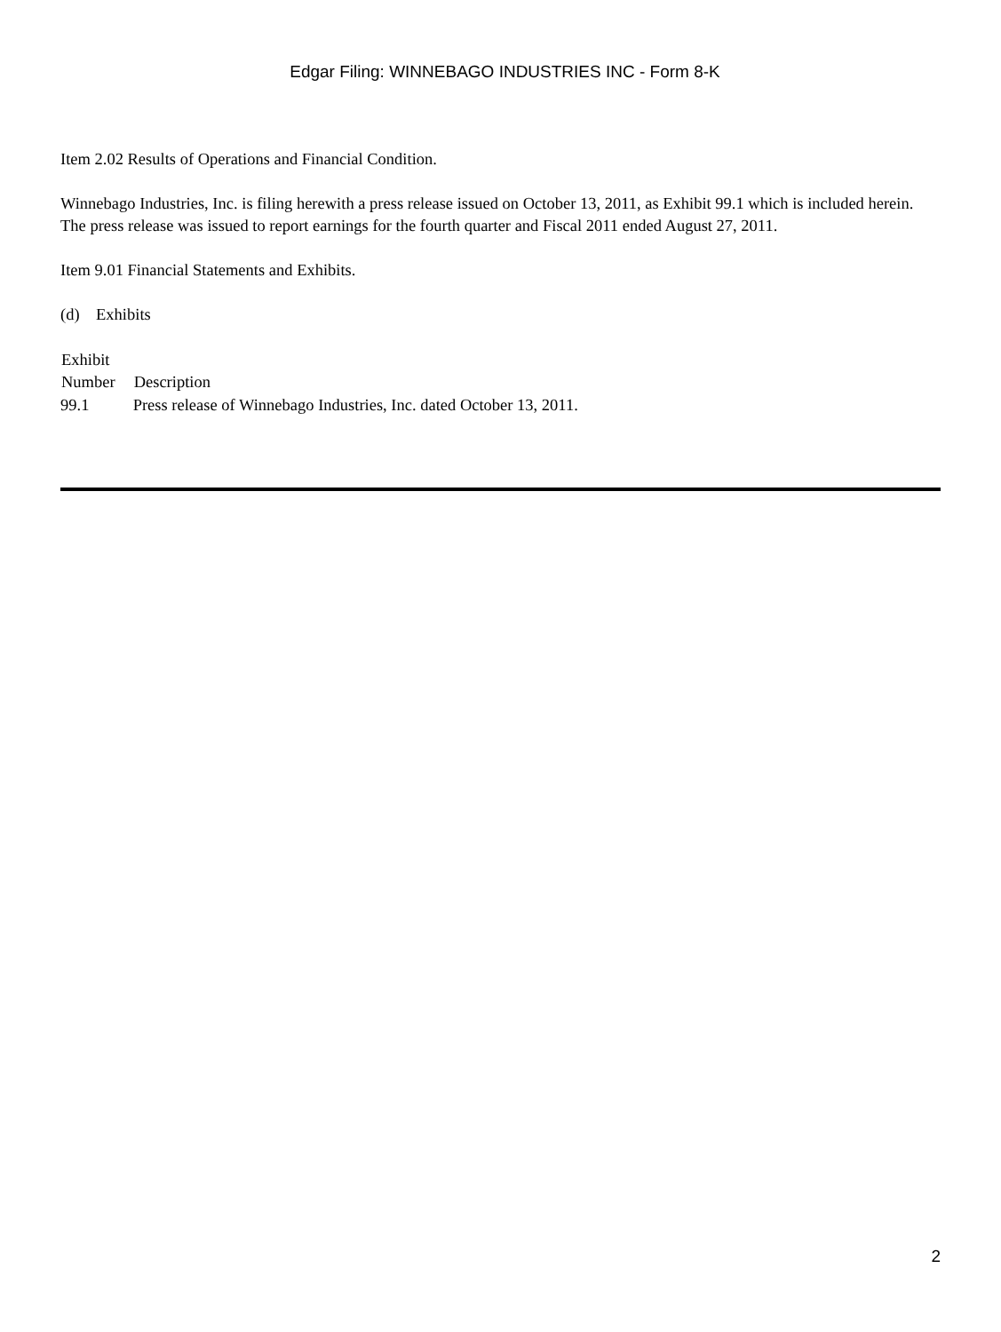Edgar Filing: WINNEBAGO INDUSTRIES INC - Form 8-K
Item 2.02 Results of Operations and Financial Condition.
Winnebago Industries, Inc. is filing herewith a press release issued on October 13, 2011, as Exhibit 99.1 which is included herein. The press release was issued to report earnings for the fourth quarter and Fiscal 2011 ended August 27, 2011.
Item 9.01 Financial Statements and Exhibits.
(d) Exhibits
| Exhibit Number | Description |
| --- | --- |
| 99.1 | Press release of Winnebago Industries, Inc. dated October 13, 2011. |
2